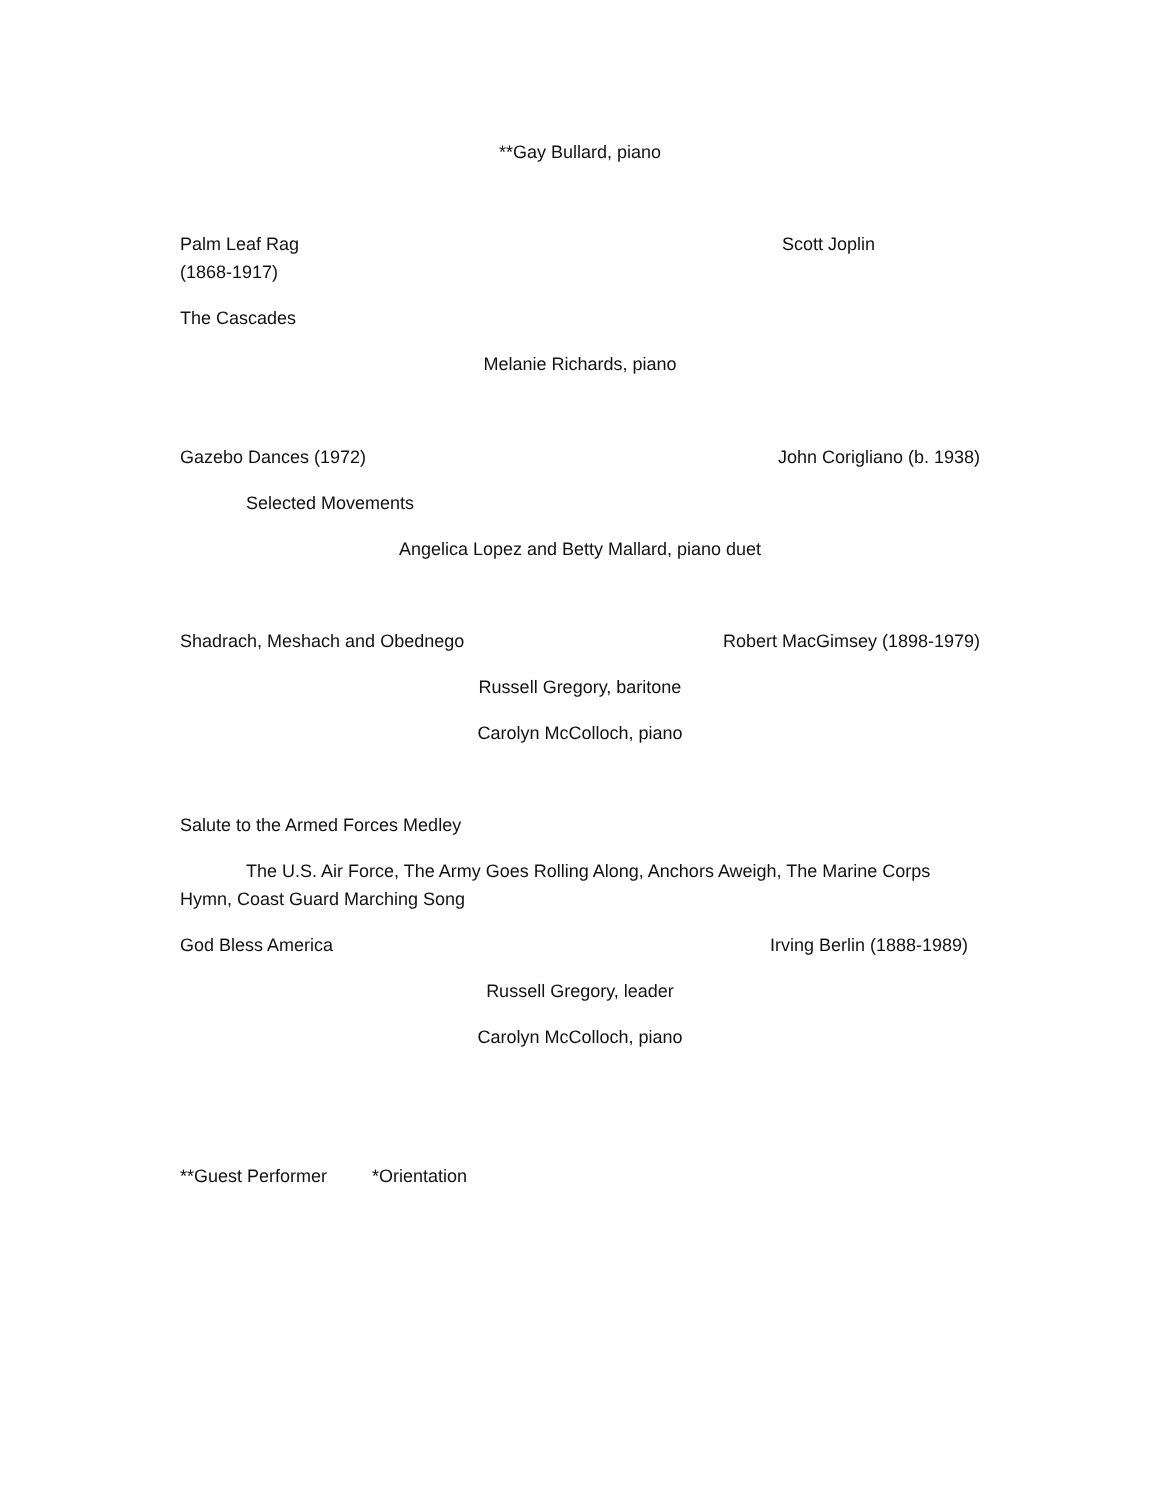**Gay Bullard, piano
Palm Leaf Rag Scott Joplin
(1868-1917)
The Cascades
Melanie Richards, piano
Gazebo Dances (1972) John Corigliano (b. 1938)
Selected Movements
Angelica Lopez and Betty Mallard, piano duet
Shadrach, Meshach and Obednego Robert MacGimsey (1898-1979)
Russell Gregory, baritone
Carolyn McColloch, piano
Salute to the Armed Forces Medley
The U.S. Air Force, The Army Goes Rolling Along, Anchors Aweigh, The Marine Corps Hymn, Coast Guard Marching Song
God Bless America Irving Berlin (1888-1989)
Russell Gregory, leader
Carolyn McColloch, piano
**Guest Performer *Orientation